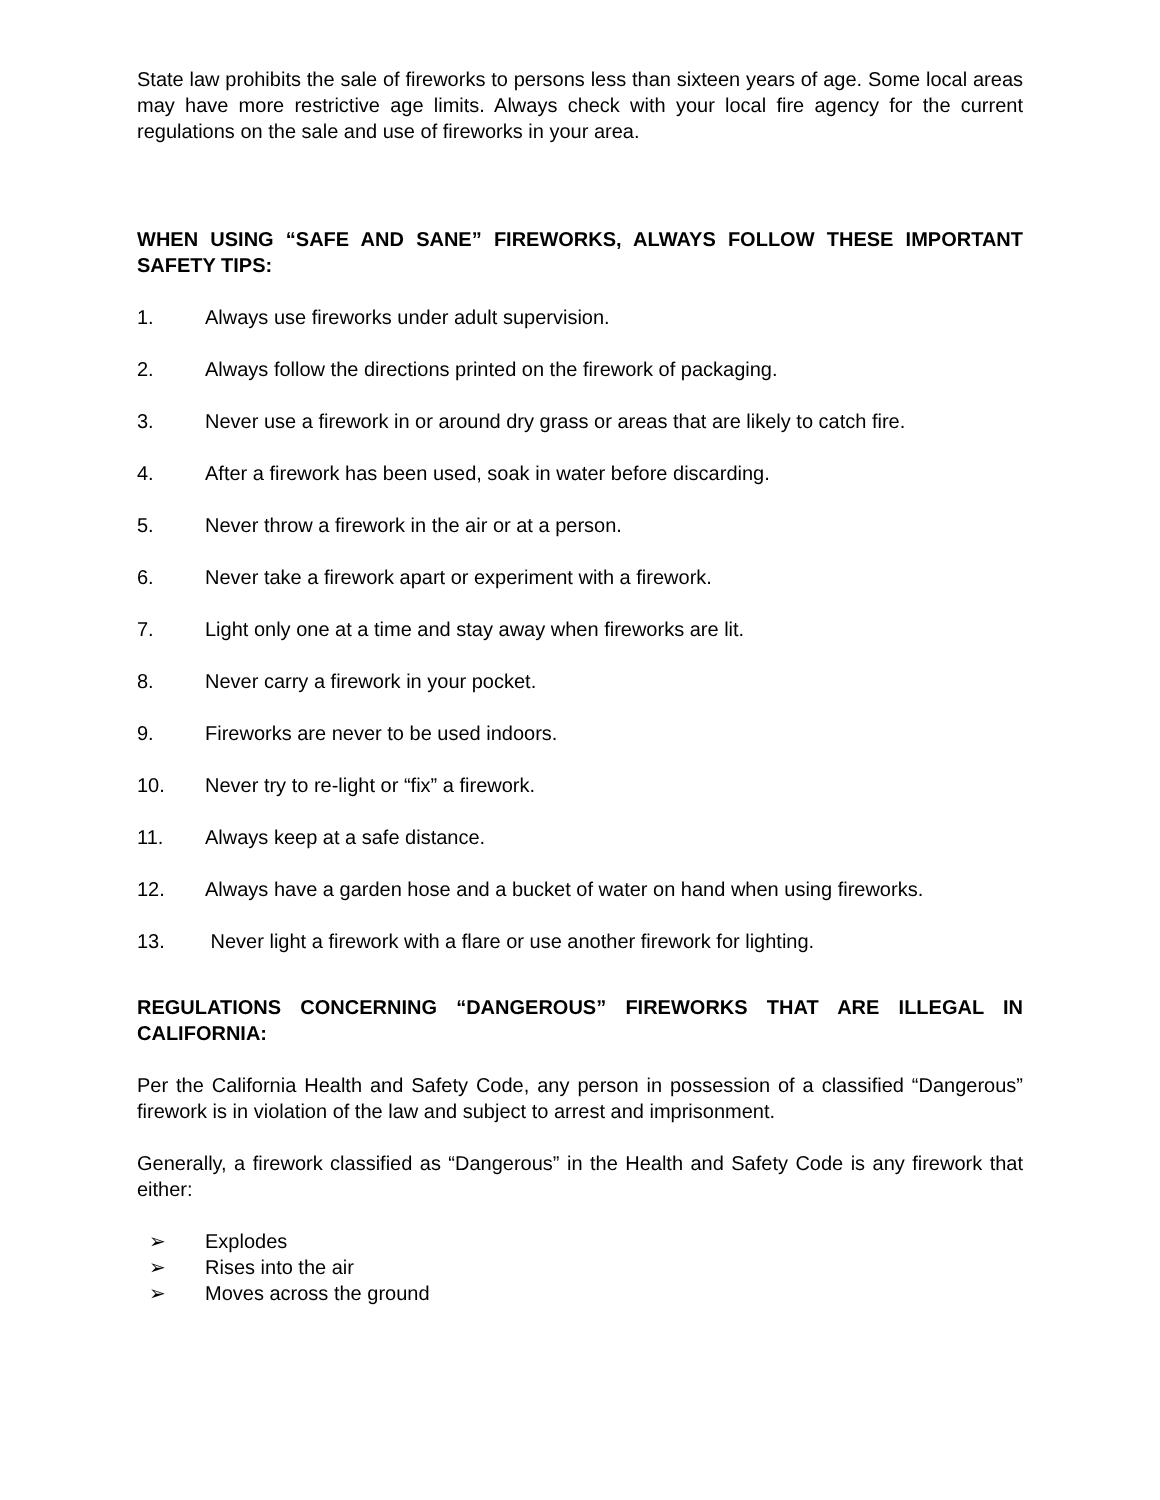State law prohibits the sale of fireworks to persons less than sixteen years of age. Some local areas may have more restrictive age limits. Always check with your local fire agency for the current regulations on the sale and use of fireworks in your area.
WHEN USING “SAFE AND SANE” FIREWORKS, ALWAYS FOLLOW THESE IMPORTANT SAFETY TIPS:
1. Always use fireworks under adult supervision.
2. Always follow the directions printed on the firework of packaging.
3. Never use a firework in or around dry grass or areas that are likely to catch fire.
4. After a firework has been used, soak in water before discarding.
5. Never throw a firework in the air or at a person.
6. Never take a firework apart or experiment with a firework.
7. Light only one at a time and stay away when fireworks are lit.
8. Never carry a firework in your pocket.
9. Fireworks are never to be used indoors.
10. Never try to re-light or “fix” a firework.
11. Always keep at a safe distance.
12. Always have a garden hose and a bucket of water on hand when using fireworks.
13. Never light a firework with a flare or use another firework for lighting.
REGULATIONS CONCERNING “DANGEROUS” FIREWORKS THAT ARE ILLEGAL IN CALIFORNIA:
Per the California Health and Safety Code, any person in possession of a classified “Dangerous” firework is in violation of the law and subject to arrest and imprisonment.
Generally, a firework classified as “Dangerous” in the Health and Safety Code is any firework that either:
➢ Explodes
➢ Rises into the air
➢ Moves across the ground